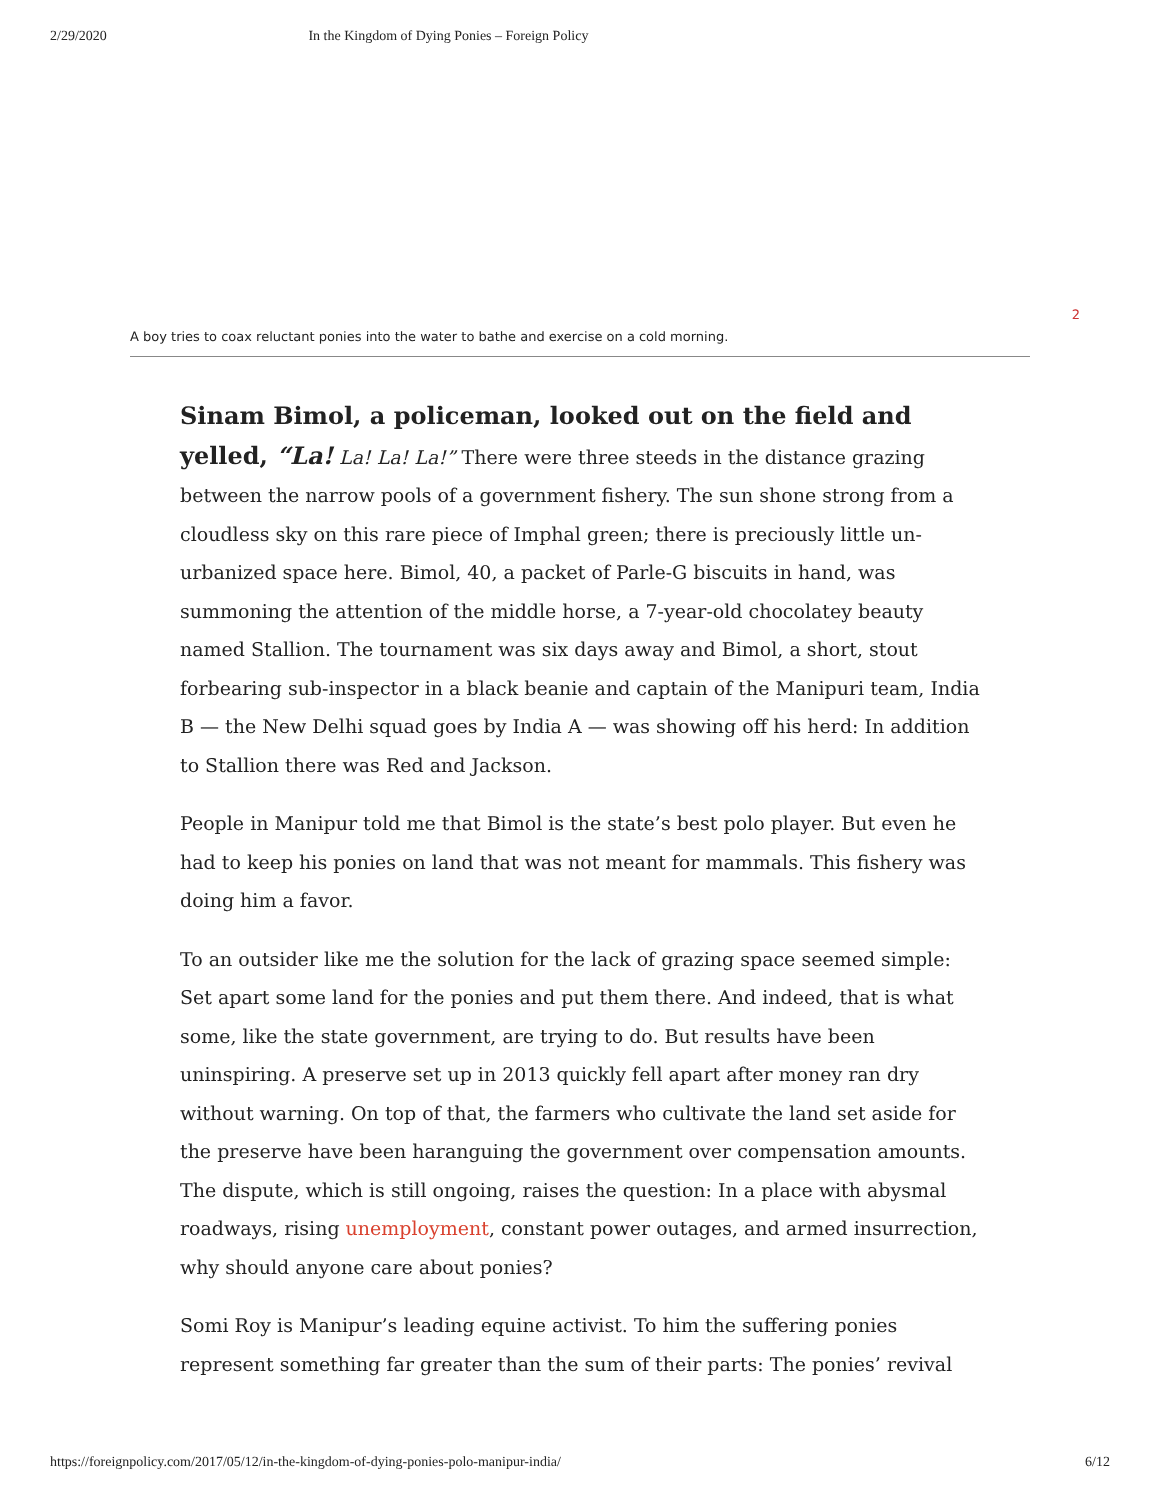2/29/2020 In the Kingdom of Dying Ponies – Foreign Policy
A boy tries to coax reluctant ponies into the water to bathe and exercise on a cold morning. 2
Sinam Bimol, a policeman, looked out on the field and yelled, “La! La! La! La!” There were three steeds in the distance grazing between the narrow pools of a government fishery. The sun shone strong from a cloudless sky on this rare piece of Imphal green; there is preciously little un-urbanized space here. Bimol, 40, a packet of Parle-G biscuits in hand, was summoning the attention of the middle horse, a 7-year-old chocolatey beauty named Stallion. The tournament was six days away and Bimol, a short, stout forbearing sub-inspector in a black beanie and captain of the Manipuri team, India B — the New Delhi squad goes by India A — was showing off his herd: In addition to Stallion there was Red and Jackson.
People in Manipur told me that Bimol is the state’s best polo player. But even he had to keep his ponies on land that was not meant for mammals. This fishery was doing him a favor.
To an outsider like me the solution for the lack of grazing space seemed simple: Set apart some land for the ponies and put them there. And indeed, that is what some, like the state government, are trying to do. But results have been uninspiring. A preserve set up in 2013 quickly fell apart after money ran dry without warning. On top of that, the farmers who cultivate the land set aside for the preserve have been haranguing the government over compensation amounts. The dispute, which is still ongoing, raises the question: In a place with abysmal roadways, rising unemployment, constant power outages, and armed insurrection, why should anyone care about ponies?
Somi Roy is Manipur’s leading equine activist. To him the suffering ponies represent something far greater than the sum of their parts: The ponies’ revival
https://foreignpolicy.com/2017/05/12/in-the-kingdom-of-dying-ponies-polo-manipur-india/ 6/12